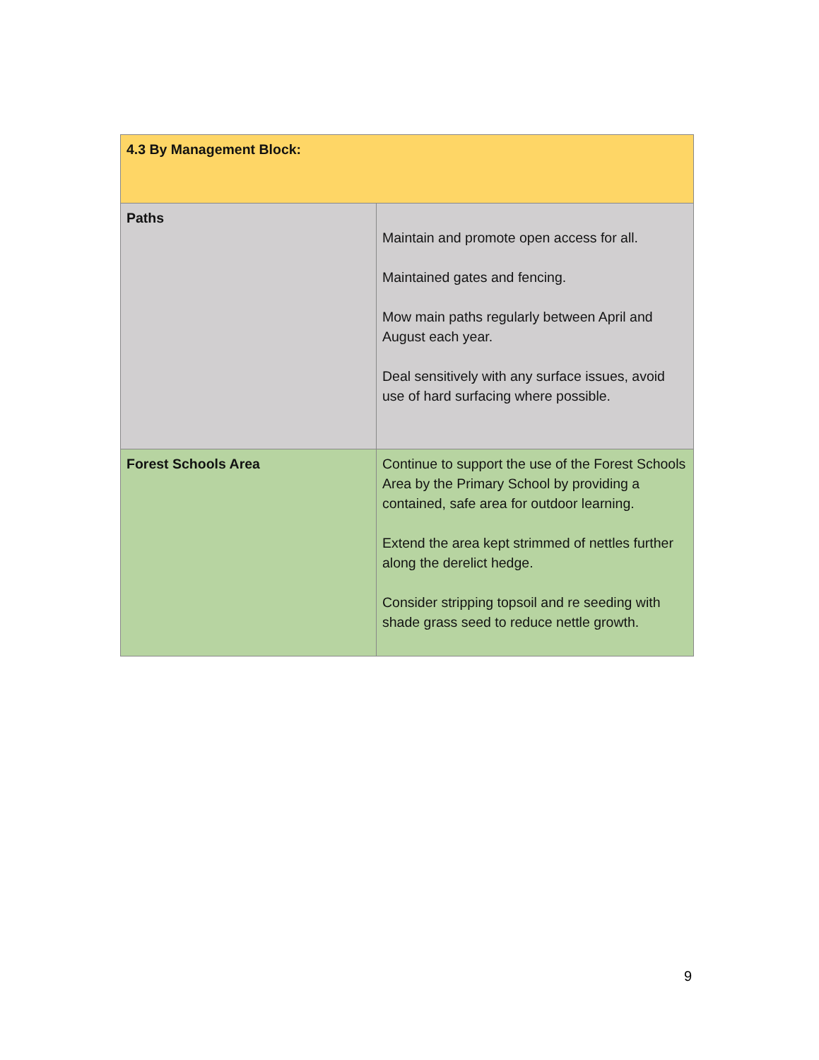| 4.3 By Management Block: | |
| Paths | Maintain and promote open access for all. Maintained gates and fencing. Mow main paths regularly between April and August each year. Deal sensitively with any surface issues, avoid use of hard surfacing where possible. |
| Forest Schools Area | Continue to support the use of the Forest Schools Area by the Primary School by providing a contained, safe area for outdoor learning. Extend the area kept strimmed of nettles further along the derelict hedge. Consider stripping topsoil and re seeding with shade grass seed to reduce nettle growth. |
9